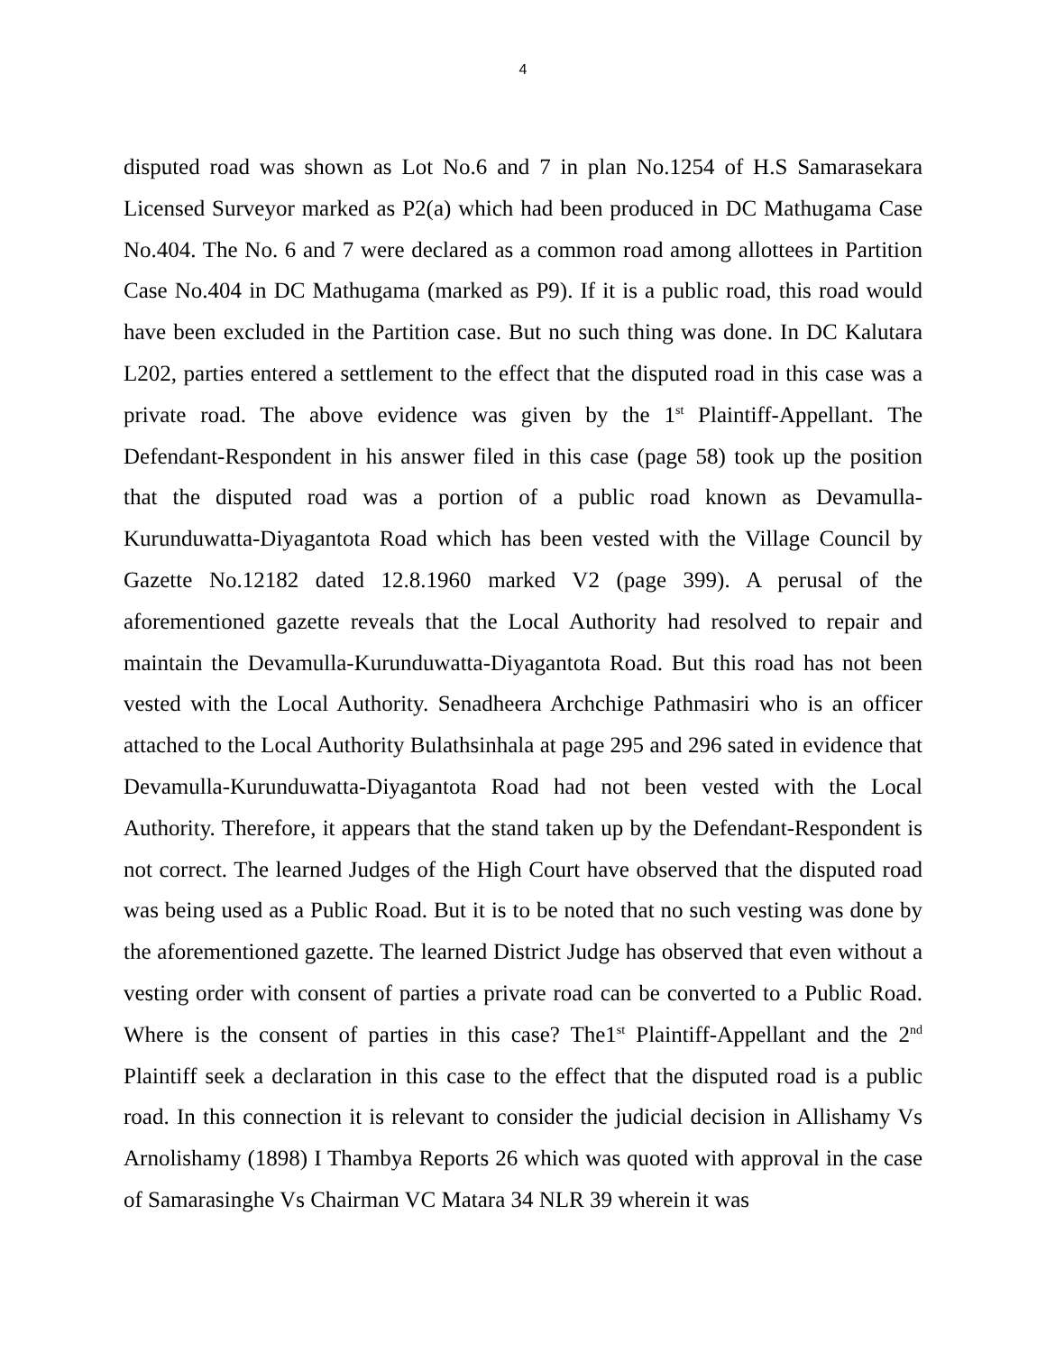4
disputed road was shown as Lot No.6 and 7 in plan No.1254 of H.S Samarasekara Licensed Surveyor marked as P2(a) which had been produced in DC Mathugama Case No.404. The No. 6 and 7 were declared as a common road among allottees in Partition Case No.404 in DC Mathugama (marked as P9). If it is a public road, this road would have been excluded in the Partition case. But no such thing was done. In DC Kalutara L202, parties entered a settlement to the effect that the disputed road in this case was a private road. The above evidence was given by the 1<sup>st</sup> Plaintiff-Appellant. The Defendant-Respondent in his answer filed in this case (page 58) took up the position that the disputed road was a portion of a public road known as Devamulla-Kurunduwatta-Diyagantota Road which has been vested with the Village Council by Gazette No.12182 dated 12.8.1960 marked V2 (page 399). A perusal of the aforementioned gazette reveals that the Local Authority had resolved to repair and maintain the Devamulla-Kurunduwatta-Diyagantota Road. But this road has not been vested with the Local Authority. Senadheera Archchige Pathmasiri who is an officer attached to the Local Authority Bulathsinhala at page 295 and 296 sated in evidence that Devamulla-Kurunduwatta-Diyagantota Road had not been vested with the Local Authority. Therefore, it appears that the stand taken up by the Defendant-Respondent is not correct. The learned Judges of the High Court have observed that the disputed road was being used as a Public Road. But it is to be noted that no such vesting was done by the aforementioned gazette. The learned District Judge has observed that even without a vesting order with consent of parties a private road can be converted to a Public Road. Where is the consent of parties in this case? The1<sup>st</sup> Plaintiff-Appellant and the 2<sup>nd</sup> Plaintiff seek a declaration in this case to the effect that the disputed road is a public road. In this connection it is relevant to consider the judicial decision in Allishamy Vs Arnolishamy (1898) I Thambya Reports 26 which was quoted with approval in the case of Samarasinghe Vs Chairman VC Matara 34 NLR 39 wherein it was